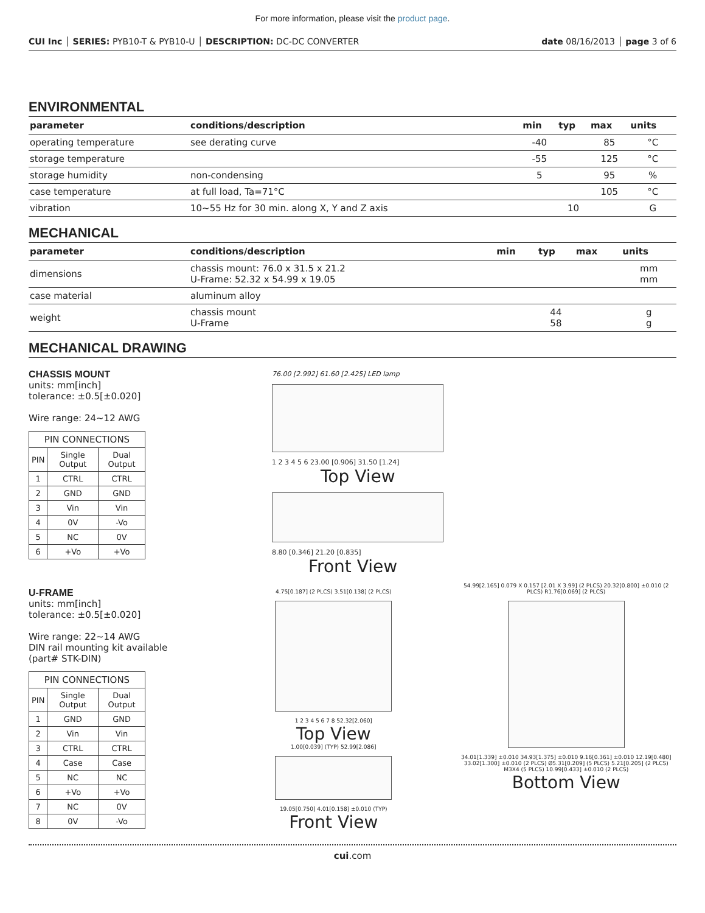For more information, please visit the product page.
CUI Inc │ SERIES: PYB10-T & PYB10-U │ DESCRIPTION: DC-DC CONVERTER date 08/16/2013 │ page 3 of 6
ENVIRONMENTAL
| parameter | conditions/description | min | typ | max | units |
| --- | --- | --- | --- | --- | --- |
| operating temperature | see derating curve | -40 | | 85 | °C |
| storage temperature | | -55 | | 125 | °C |
| storage humidity | non-condensing | 5 | | 95 | % |
| case temperature | at full load, Ta=71°C | | | 105 | °C |
| vibration | 10~55 Hz for 30 min. along X, Y and Z axis | | 10 | | G |
MECHANICAL
| parameter | conditions/description | min | typ | max | units |
| --- | --- | --- | --- | --- | --- |
| dimensions | chassis mount: 76.0 x 31.5 x 21.2 U-Frame: 52.32 x 54.99 x 19.05 | | | | mm mm |
| case material | aluminum alloy | | | | |
| weight | chassis mount U-Frame | | 44 58 | | g g |
MECHANICAL DRAWING
CHASSIS MOUNT
units: mm[inch]
tolerance: ±0.5[±0.020]
Wire range: 24~12 AWG
| PIN CONNECTIONS | | |
| PIN | Single Output | Dual Output |
| 1 | CTRL | CTRL |
| 2 | GND | GND |
| 3 | Vin | Vin |
| 4 | 0V | -Vo |
| 5 | NC | 0V |
| 6 | +Vo | +Vo |
76.00 [2.992] 61.60 [2.425] LED lamp
1 2 3 4 5 6 23.00 [0.906] 31.50 [1.24]
Top View
8.80 [0.346] 21.20 [0.835]
Front View
U-FRAME
units: mm[inch]
tolerance: ±0.5[±0.020]
Wire range: 22~14 AWG
DIN rail mounting kit available
(part# STK-DIN)
| PIN CONNECTIONS | | |
| PIN | Single Output | Dual Output |
| 1 | GND | GND |
| 2 | Vin | Vin |
| 3 | CTRL | CTRL |
| 4 | Case | Case |
| 5 | NC | NC |
| 6 | +Vo | +Vo |
| 7 | NC | 0V |
| 8 | 0V | -Vo |
4.75[0.187] (2 PLCS) 3.51[0.138] (2 PLCS)
1 2 3 4 5 6 7 8 52.32[2.060]
Top View
1.00[0.039] (TYP) 52.99[2.086]
19.05[0.750] 4.01[0.158] ±0.010 (TYP)
Front View
54.99[2.165] 0.079 X 0.157 [2.01 X 3.99] (2 PLCS) 20.32[0.800] ±0.010 (2 PLCS) R1.76[0.069] (2 PLCS)
34.01[1.339] ±0.010 34.93[1.375] ±0.010 9.16[0.361] ±0.010 12.19[0.480] 33.02[1.300] ±0.010 (2 PLCS) Ø5.31[0.209] (5 PLCS) 5.21[0.205] (2 PLCS) M3X4 (5 PLCS) 10.99[0.433] ±0.010 (2 PLCS)
Bottom View
cui.com